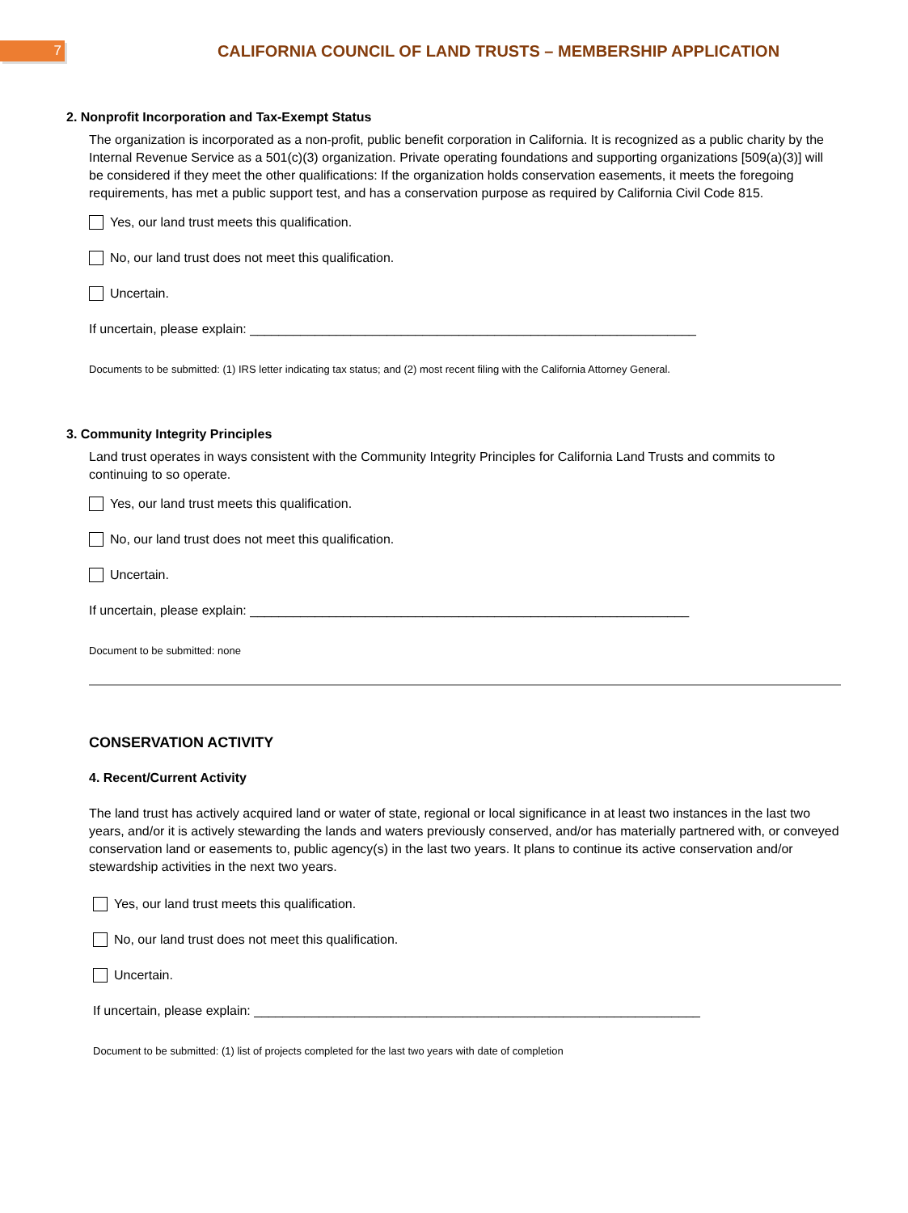7
CALIFORNIA COUNCIL OF LAND TRUSTS – MEMBERSHIP APPLICATION
2. Nonprofit Incorporation and Tax-Exempt Status
The organization is incorporated as a non-profit, public benefit corporation in California. It is recognized as a public charity by the Internal Revenue Service as a 501(c)(3) organization. Private operating foundations and supporting organizations [509(a)(3)] will be considered if they meet the other qualifications: If the organization holds conservation easements, it meets the foregoing requirements, has met a public support test, and has a conservation purpose as required by California Civil Code 815.
Yes, our land trust meets this qualification.
No, our land trust does not meet this qualification.
Uncertain.
If uncertain, please explain: ______________________________________________________________
Documents to be submitted: (1) IRS letter indicating tax status; and (2) most recent filing with the California Attorney General.
3. Community Integrity Principles
Land trust operates in ways consistent with the Community Integrity Principles for California Land Trusts and commits to continuing to so operate.
Yes, our land trust meets this qualification.
No, our land trust does not meet this qualification.
Uncertain.
If uncertain, please explain: _____________________________________________________________
Document to be submitted: none
CONSERVATION ACTIVITY
4. Recent/Current Activity
The land trust has actively acquired land or water of state, regional or local significance in at least two instances in the last two years, and/or it is actively stewarding the lands and waters previously conserved, and/or has materially partnered with, or conveyed conservation land or easements to, public agency(s) in the last two years. It plans to continue its active conservation and/or stewardship activities in the next two years.
Yes, our land trust meets this qualification.
No, our land trust does not meet this qualification.
Uncertain.
If uncertain, please explain: ______________________________________________________________
Document to be submitted: (1) list of projects completed for the last two years with date of completion